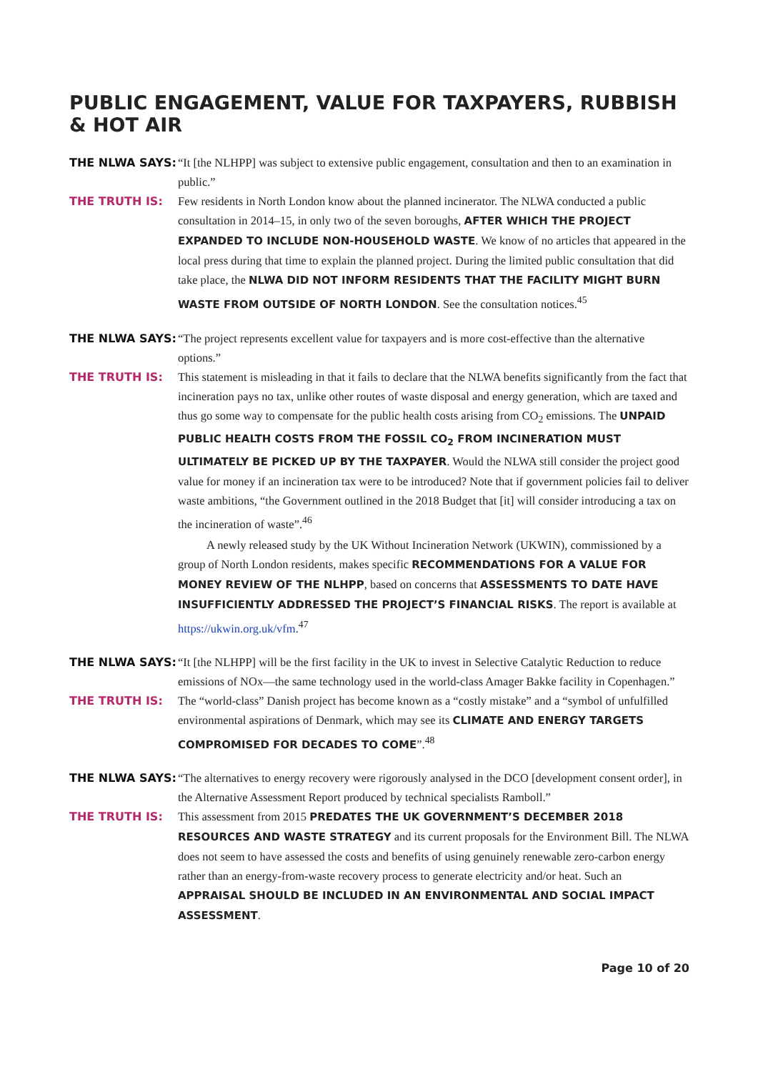PUBLIC ENGAGEMENT, VALUE FOR TAXPAYERS, RUBBISH & HOT AIR
THE NLWA SAYS: “It [the NLHPP] was subject to extensive public engagement, consultation and then to an examination in public.”
THE TRUTH IS: Few residents in North London know about the planned incinerator. The NLWA conducted a public consultation in 2014–15, in only two of the seven boroughs, AFTER WHICH THE PROJECT EXPANDED TO INCLUDE NON-HOUSEHOLD WASTE. We know of no articles that appeared in the local press during that time to explain the planned project. During the limited public consultation that did take place, the NLWA DID NOT INFORM RESIDENTS THAT THE FACILITY MIGHT BURN WASTE FROM OUTSIDE OF NORTH LONDON. See the consultation notices.<sup>45</sup>
THE NLWA SAYS: “The project represents excellent value for taxpayers and is more cost-effective than the alternative options.”
THE TRUTH IS: This statement is misleading in that it fails to declare that the NLWA benefits significantly from the fact that incineration pays no tax, unlike other routes of waste disposal and energy generation, which are taxed and thus go some way to compensate for the public health costs arising from CO<sub>2</sub> emissions. The UNPAID PUBLIC HEALTH COSTS FROM THE FOSSIL CO<sub>2</sub> FROM INCINERATION MUST ULTIMATELY BE PICKED UP BY THE TAXPAYER. Would the NLWA still consider the project good value for money if an incineration tax were to be introduced? Note that if government policies fail to deliver waste ambitions, “the Government outlined in the 2018 Budget that [it] will consider introducing a tax on the incineration of waste”.<sup>46</sup>
A newly released study by the UK Without Incineration Network (UKWIN), commissioned by a group of North London residents, makes specific RECOMMENDATIONS FOR A VALUE FOR MONEY REVIEW OF THE NLHPP, based on concerns that ASSESSMENTS TO DATE HAVE INSUFFICIENTLY ADDRESSED THE PROJECT’S FINANCIAL RISKS. The report is available at https://ukwin.org.uk/vfm.<sup>47</sup>
THE NLWA SAYS: “It [the NLHPP] will be the first facility in the UK to invest in Selective Catalytic Reduction to reduce emissions of NOx—the same technology used in the world-class Amager Bakke facility in Copenhagen.”
THE TRUTH IS: The “world-class” Danish project has become known as a “costly mistake” and a “symbol of unfulfilled environmental aspirations of Denmark, which may see its CLIMATE AND ENERGY TARGETS COMPROMISED FOR DECADES TO COME”.<sup>48</sup>
THE NLWA SAYS: “The alternatives to energy recovery were rigorously analysed in the DCO [development consent order], in the Alternative Assessment Report produced by technical specialists Ramboll.”
THE TRUTH IS: This assessment from 2015 PREDATES THE UK GOVERNMENT’S DECEMBER 2018 RESOURCES AND WASTE STRATEGY and its current proposals for the Environment Bill. The NLWA does not seem to have assessed the costs and benefits of using genuinely renewable zero-carbon energy rather than an energy-from-waste recovery process to generate electricity and/or heat. Such an APPRAISAL SHOULD BE INCLUDED IN AN ENVIRONMENTAL AND SOCIAL IMPACT ASSESSMENT.
Page 10 of 20